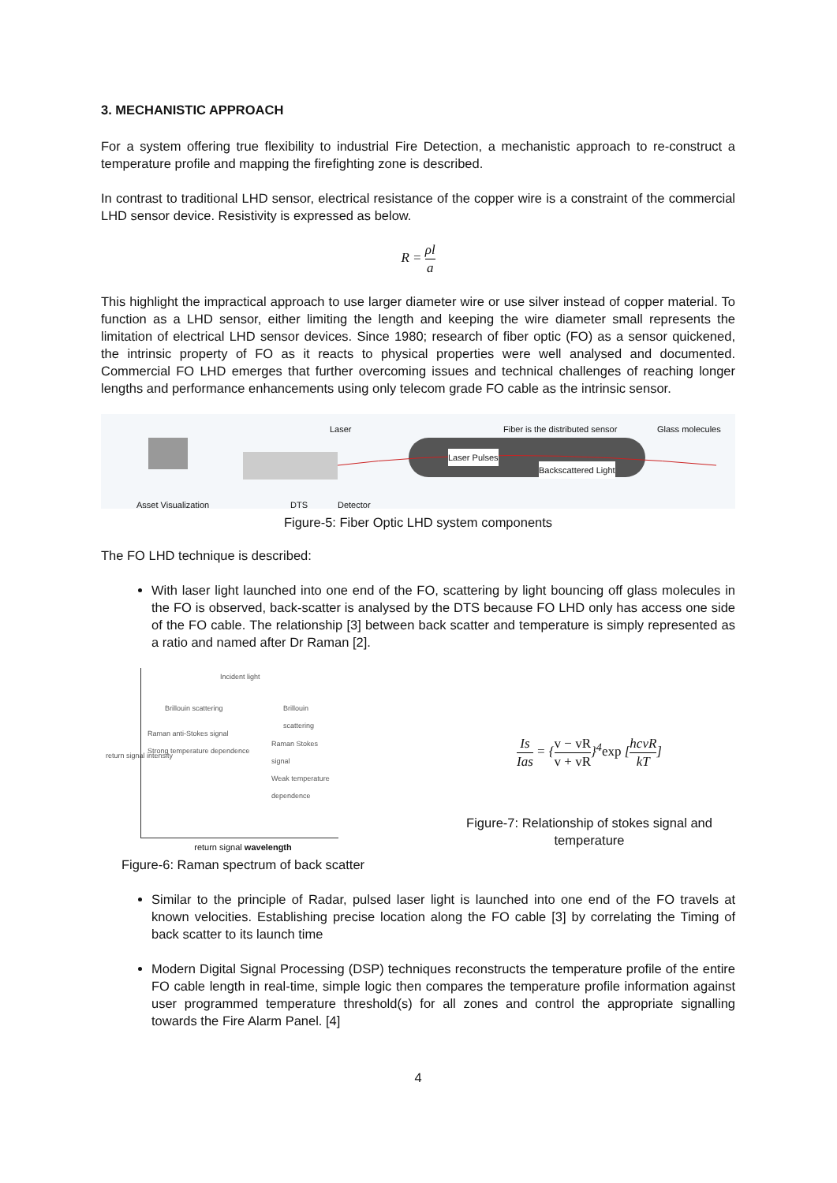3. MECHANISTIC APPROACH
For a system offering true flexibility to industrial Fire Detection, a mechanistic approach to re-construct a temperature profile and mapping the firefighting zone is described.
In contrast to traditional LHD sensor, electrical resistance of the copper wire is a constraint of the commercial LHD sensor device. Resistivity is expressed as below.
R = ρl a
This highlight the impractical approach to use larger diameter wire or use silver instead of copper material. To function as a LHD sensor, either limiting the length and keeping the wire diameter small represents the limitation of electrical LHD sensor devices. Since 1980; research of fiber optic (FO) as a sensor quickened, the intrinsic property of FO as it reacts to physical properties were well analysed and documented. Commercial FO LHD emerges that further overcoming issues and technical challenges of reaching longer lengths and performance enhancements using only telecom grade FO cable as the intrinsic sensor.
Laser
Fiber is the distributed sensor
Glass molecules
Laser Pulses
Backscattered Light
Asset Visualization DTS Detector
Figure-5: Fiber Optic LHD system components
The FO LHD technique is described:
With laser light launched into one end of the FO, scattering by light bouncing off glass molecules in the FO is observed, back-scatter is analysed by the DTS because FO LHD only has access one side of the FO cable. The relationship [3] between back scatter and temperature is simply represented as a ratio and named after Dr Raman [2].
Incident light
Brillouin scattering Brillouin scattering
Raman anti-Stokes signal
Strong temperature dependence
Raman Stokes signal
Weak temperature dependence
return signal intensity
return signal wavelength
Figure-6: Raman spectrum of back scatter
Is Ias = {v − vR v + vR}<sup>4</sup>exp [hcvR kT]
Figure-7: Relationship of stokes signal and temperature
Similar to the principle of Radar, pulsed laser light is launched into one end of the FO travels at known velocities. Establishing precise location along the FO cable [3] by correlating the Timing of back scatter to its launch time
Modern Digital Signal Processing (DSP) techniques reconstructs the temperature profile of the entire FO cable length in real-time, simple logic then compares the temperature profile information against user programmed temperature threshold(s) for all zones and control the appropriate signalling towards the Fire Alarm Panel. [4]
4